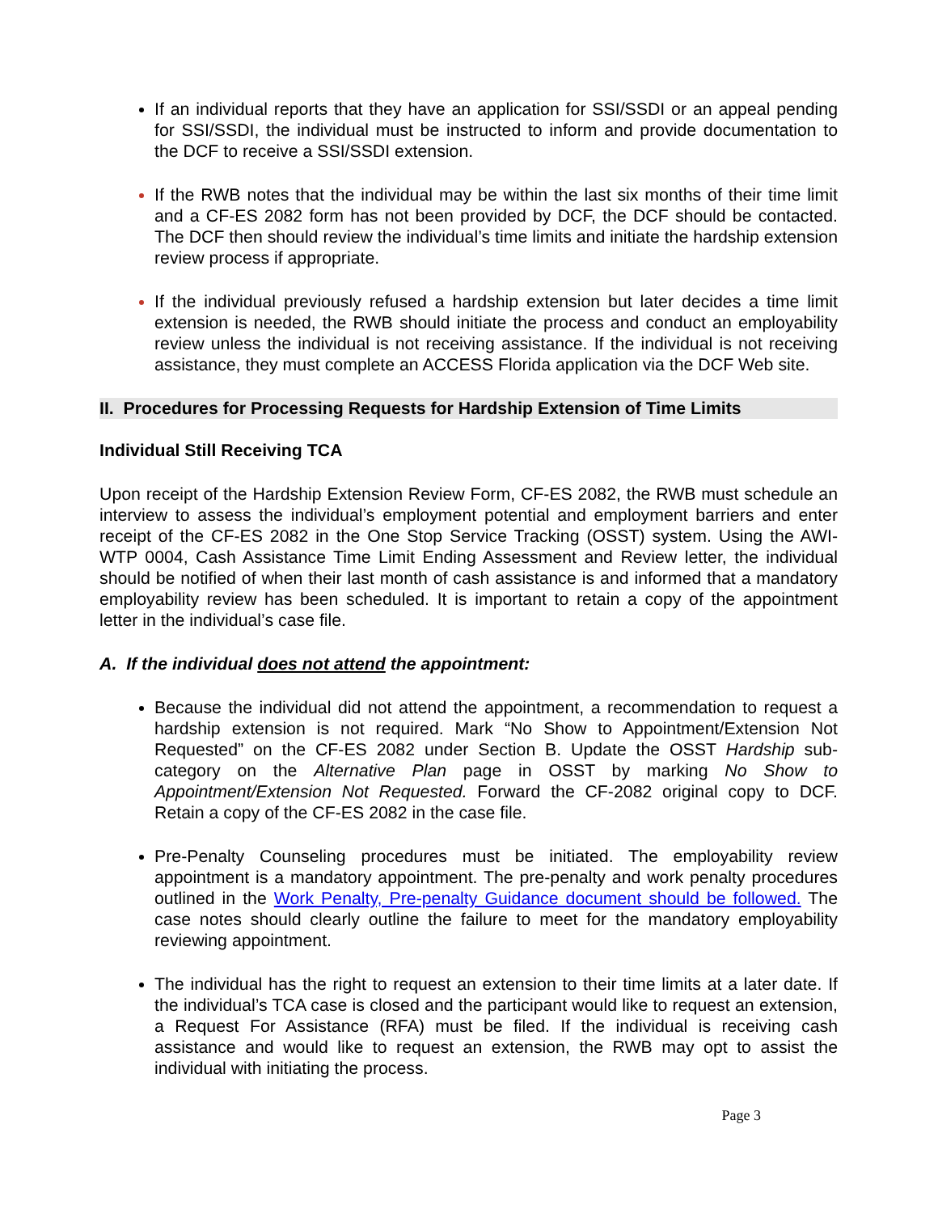If an individual reports that they have an application for SSI/SSDI or an appeal pending for SSI/SSDI, the individual must be instructed to inform and provide documentation to the DCF to receive a SSI/SSDI extension.
If the RWB notes that the individual may be within the last six months of their time limit and a CF-ES 2082 form has not been provided by DCF, the DCF should be contacted. The DCF then should review the individual’s time limits and initiate the hardship extension review process if appropriate.
If the individual previously refused a hardship extension but later decides a time limit extension is needed, the RWB should initiate the process and conduct an employability review unless the individual is not receiving assistance. If the individual is not receiving assistance, they must complete an ACCESS Florida application via the DCF Web site.
II. Procedures for Processing Requests for Hardship Extension of Time Limits
Individual Still Receiving TCA
Upon receipt of the Hardship Extension Review Form, CF-ES 2082, the RWB must schedule an interview to assess the individual’s employment potential and employment barriers and enter receipt of the CF-ES 2082 in the One Stop Service Tracking (OSST) system. Using the AWI-WTP 0004, Cash Assistance Time Limit Ending Assessment and Review letter, the individual should be notified of when their last month of cash assistance is and informed that a mandatory employability review has been scheduled. It is important to retain a copy of the appointment letter in the individual’s case file.
A. If the individual does not attend the appointment:
Because the individual did not attend the appointment, a recommendation to request a hardship extension is not required. Mark “No Show to Appointment/Extension Not Requested” on the CF-ES 2082 under Section B. Update the OSST Hardship sub-category on the Alternative Plan page in OSST by marking No Show to Appointment/Extension Not Requested. Forward the CF-2082 original copy to DCF. Retain a copy of the CF-ES 2082 in the case file.
Pre-Penalty Counseling procedures must be initiated. The employability review appointment is a mandatory appointment. The pre-penalty and work penalty procedures outlined in the Work Penalty, Pre-penalty Guidance document should be followed. The case notes should clearly outline the failure to meet for the mandatory employability reviewing appointment.
The individual has the right to request an extension to their time limits at a later date. If the individual’s TCA case is closed and the participant would like to request an extension, a Request For Assistance (RFA) must be filed. If the individual is receiving cash assistance and would like to request an extension, the RWB may opt to assist the individual with initiating the process.
Page 3